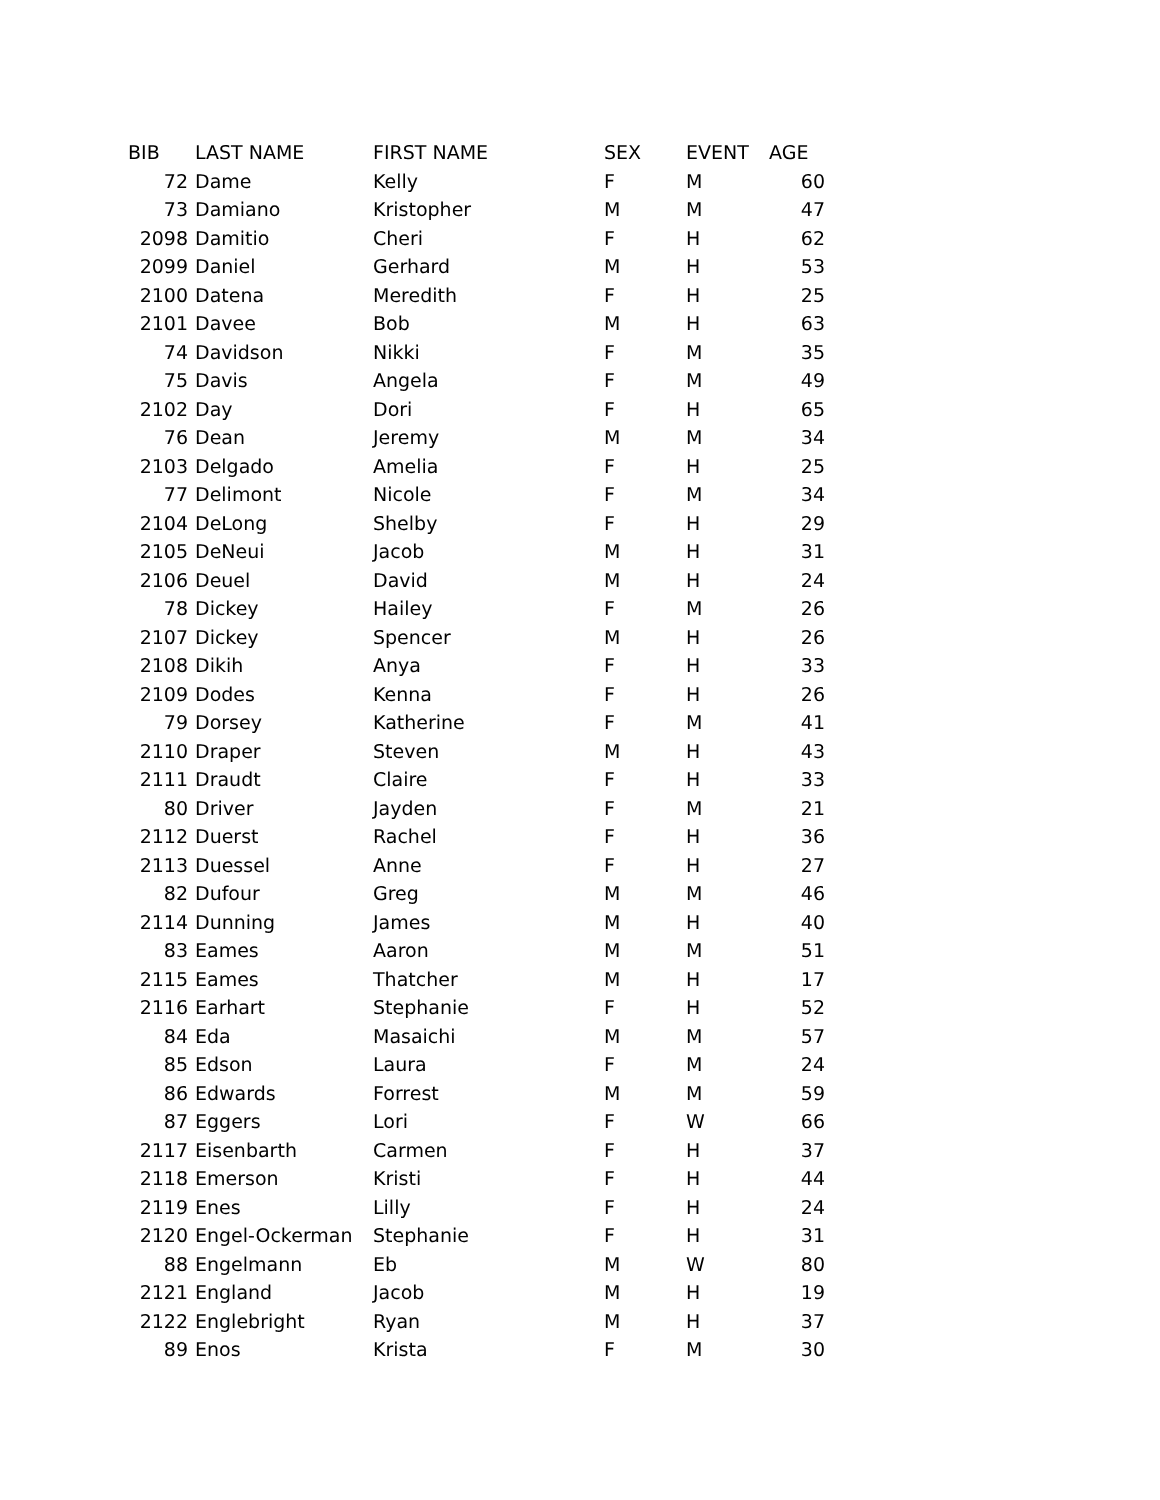| BIB | LAST NAME | FIRST NAME | SEX | EVENT | AGE |
| --- | --- | --- | --- | --- | --- |
| 72 | Dame | Kelly | F | M | 60 |
| 73 | Damiano | Kristopher | M | M | 47 |
| 2098 | Damitio | Cheri | F | H | 62 |
| 2099 | Daniel | Gerhard | M | H | 53 |
| 2100 | Datena | Meredith | F | H | 25 |
| 2101 | Davee | Bob | M | H | 63 |
| 74 | Davidson | Nikki | F | M | 35 |
| 75 | Davis | Angela | F | M | 49 |
| 2102 | Day | Dori | F | H | 65 |
| 76 | Dean | Jeremy | M | M | 34 |
| 2103 | Delgado | Amelia | F | H | 25 |
| 77 | Delimont | Nicole | F | M | 34 |
| 2104 | DeLong | Shelby | F | H | 29 |
| 2105 | DeNeui | Jacob | M | H | 31 |
| 2106 | Deuel | David | M | H | 24 |
| 78 | Dickey | Hailey | F | M | 26 |
| 2107 | Dickey | Spencer | M | H | 26 |
| 2108 | Dikih | Anya | F | H | 33 |
| 2109 | Dodes | Kenna | F | H | 26 |
| 79 | Dorsey | Katherine | F | M | 41 |
| 2110 | Draper | Steven | M | H | 43 |
| 2111 | Draudt | Claire | F | H | 33 |
| 80 | Driver | Jayden | F | M | 21 |
| 2112 | Duerst | Rachel | F | H | 36 |
| 2113 | Duessel | Anne | F | H | 27 |
| 82 | Dufour | Greg | M | M | 46 |
| 2114 | Dunning | James | M | H | 40 |
| 83 | Eames | Aaron | M | M | 51 |
| 2115 | Eames | Thatcher | M | H | 17 |
| 2116 | Earhart | Stephanie | F | H | 52 |
| 84 | Eda | Masaichi | M | M | 57 |
| 85 | Edson | Laura | F | M | 24 |
| 86 | Edwards | Forrest | M | M | 59 |
| 87 | Eggers | Lori | F | W | 66 |
| 2117 | Eisenbarth | Carmen | F | H | 37 |
| 2118 | Emerson | Kristi | F | H | 44 |
| 2119 | Enes | Lilly | F | H | 24 |
| 2120 | Engel-Ockerman | Stephanie | F | H | 31 |
| 88 | Engelmann | Eb | M | W | 80 |
| 2121 | England | Jacob | M | H | 19 |
| 2122 | Englebright | Ryan | M | H | 37 |
| 89 | Enos | Krista | F | M | 30 |